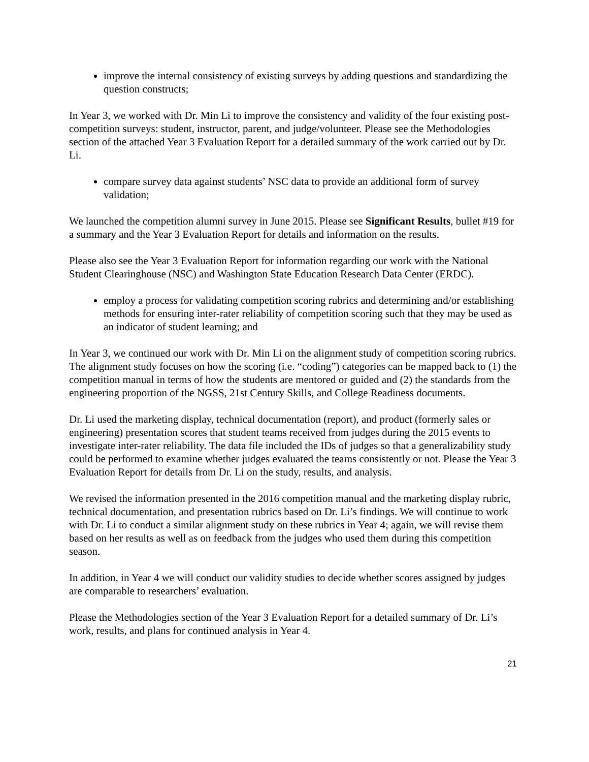improve the internal consistency of existing surveys by adding questions and standardizing the question constructs;
In Year 3, we worked with Dr. Min Li to improve the consistency and validity of the four existing post-competition surveys: student, instructor, parent, and judge/volunteer. Please see the Methodologies section of the attached Year 3 Evaluation Report for a detailed summary of the work carried out by Dr. Li.
compare survey data against students’ NSC data to provide an additional form of survey validation;
We launched the competition alumni survey in June 2015. Please see Significant Results, bullet #19 for a summary and the Year 3 Evaluation Report for details and information on the results.
Please also see the Year 3 Evaluation Report for information regarding our work with the National Student Clearinghouse (NSC) and Washington State Education Research Data Center (ERDC).
employ a process for validating competition scoring rubrics and determining and/or establishing methods for ensuring inter-rater reliability of competition scoring such that they may be used as an indicator of student learning; and
In Year 3, we continued our work with Dr. Min Li on the alignment study of competition scoring rubrics. The alignment study focuses on how the scoring (i.e. “coding”) categories can be mapped back to (1) the competition manual in terms of how the students are mentored or guided and (2) the standards from the engineering proportion of the NGSS, 21st Century Skills, and College Readiness documents.
Dr. Li used the marketing display, technical documentation (report), and product (formerly sales or engineering) presentation scores that student teams received from judges during the 2015 events to investigate inter-rater reliability. The data file included the IDs of judges so that a generalizability study could be performed to examine whether judges evaluated the teams consistently or not. Please the Year 3 Evaluation Report for details from Dr. Li on the study, results, and analysis.
We revised the information presented in the 2016 competition manual and the marketing display rubric, technical documentation, and presentation rubrics based on Dr. Li’s findings. We will continue to work with Dr. Li to conduct a similar alignment study on these rubrics in Year 4; again, we will revise them based on her results as well as on feedback from the judges who used them during this competition season.
In addition, in Year 4 we will conduct our validity studies to decide whether scores assigned by judges are comparable to researchers’ evaluation.
Please the Methodologies section of the Year 3 Evaluation Report for a detailed summary of Dr. Li’s work, results, and plans for continued analysis in Year 4.
21